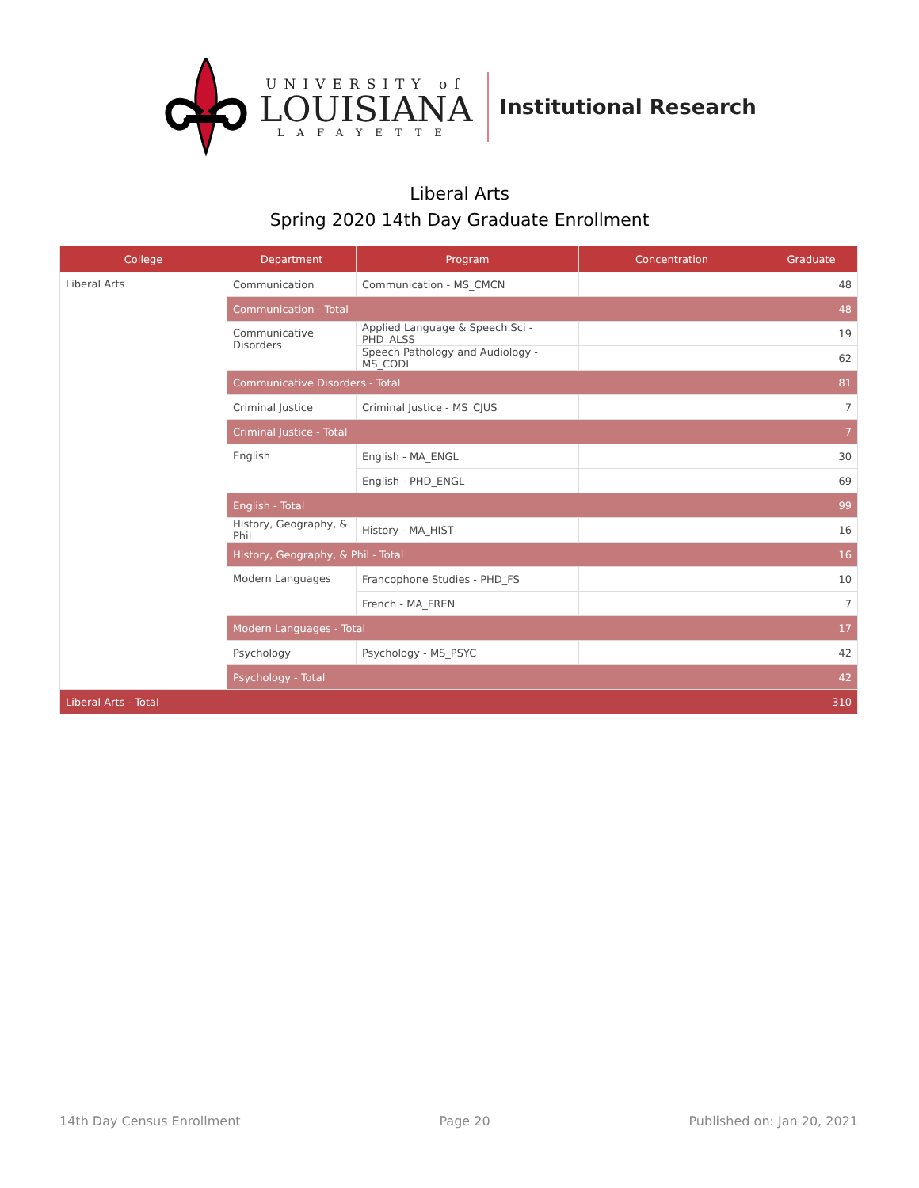UNIVERSITY of
LOUISIANA
LAFAYETTE
Institutional Research
Liberal Arts
Spring 2020 14th Day Graduate Enrollment
| College | Department | Program | Concentration | Graduate |
| --- | --- | --- | --- | --- |
| Liberal Arts | Communication | Communication - MS_CMCN | | 48 |
| | Communication - Total | | | 48 |
| | Communicative Disorders | Applied Language & Speech Sci - PHD_ALSS | | 19 |
| | | Speech Pathology and Audiology - MS_CODI | | 62 |
| | Communicative Disorders - Total | | | 81 |
| | Criminal Justice | Criminal Justice - MS_CJUS | | 7 |
| | Criminal Justice - Total | | | 7 |
| | English | English - MA_ENGL | | 30 |
| | | English - PHD_ENGL | | 69 |
| | English - Total | | | 99 |
| | History, Geography, & Phil | History - MA_HIST | | 16 |
| | History, Geography, & Phil - Total | | | 16 |
| | Modern Languages | Francophone Studies - PHD_FS | | 10 |
| | | French - MA_FREN | | 7 |
| | Modern Languages - Total | | | 17 |
| | Psychology | Psychology - MS_PSYC | | 42 |
| | Psychology - Total | | | 42 |
| Liberal Arts - Total | | | | 310 |
14th Day Census Enrollment Page 20 Published on: Jan 20, 2021